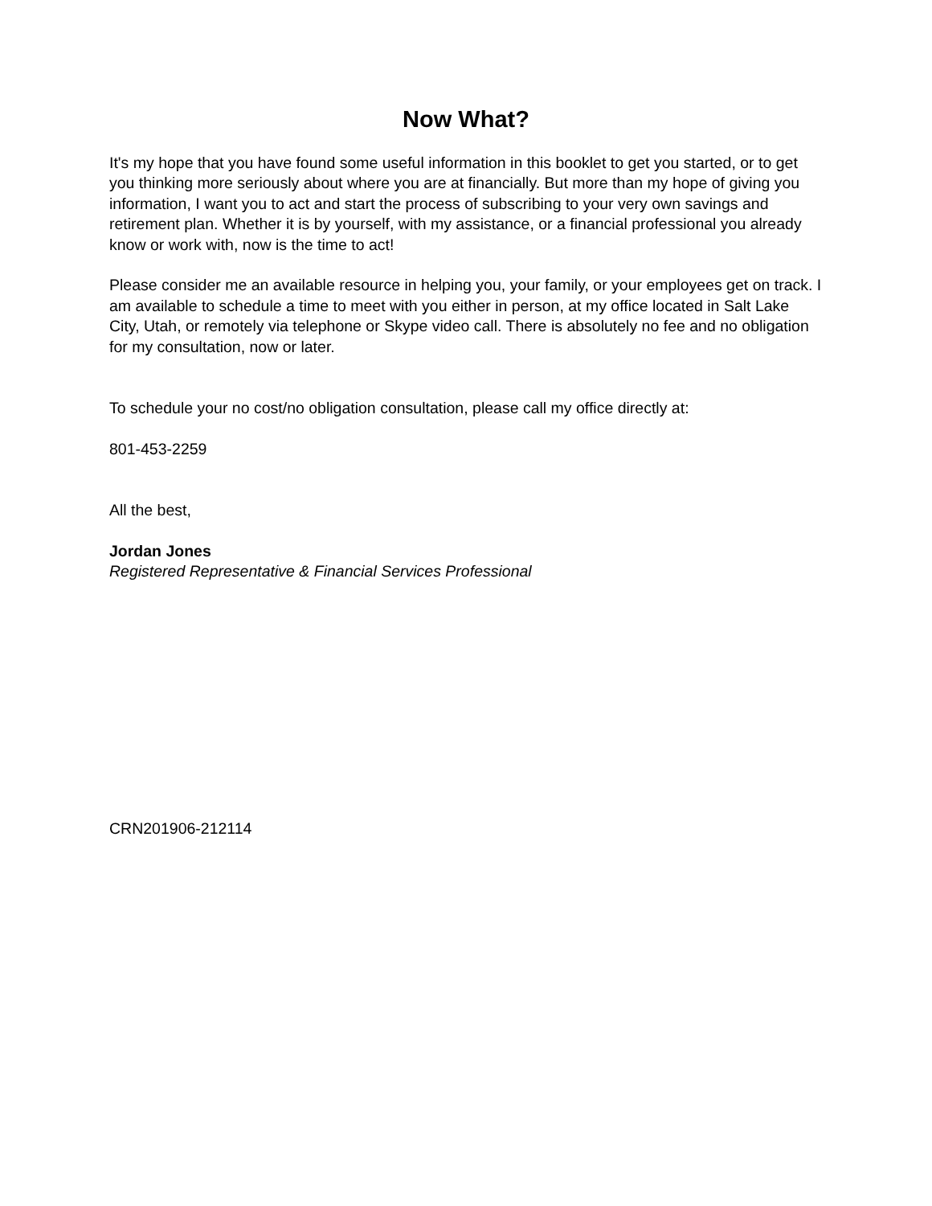Now What?
It's my hope that you have found some useful information in this booklet to get you started, or to get you thinking more seriously about where you are at financially. But more than my hope of giving you information, I want you to act and start the process of subscribing to your very own savings and retirement plan. Whether it is by yourself, with my assistance, or a financial professional you already know or work with, now is the time to act!
Please consider me an available resource in helping you, your family, or your employees get on track. I am available to schedule a time to meet with you either in person, at my office located in Salt Lake City, Utah, or remotely via telephone or Skype video call. There is absolutely no fee and no obligation for my consultation, now or later.
To schedule your no cost/no obligation consultation, please call my office directly at:
801-453-2259
All the best,
Jordan Jones
Registered Representative & Financial Services Professional
CRN201906-212114